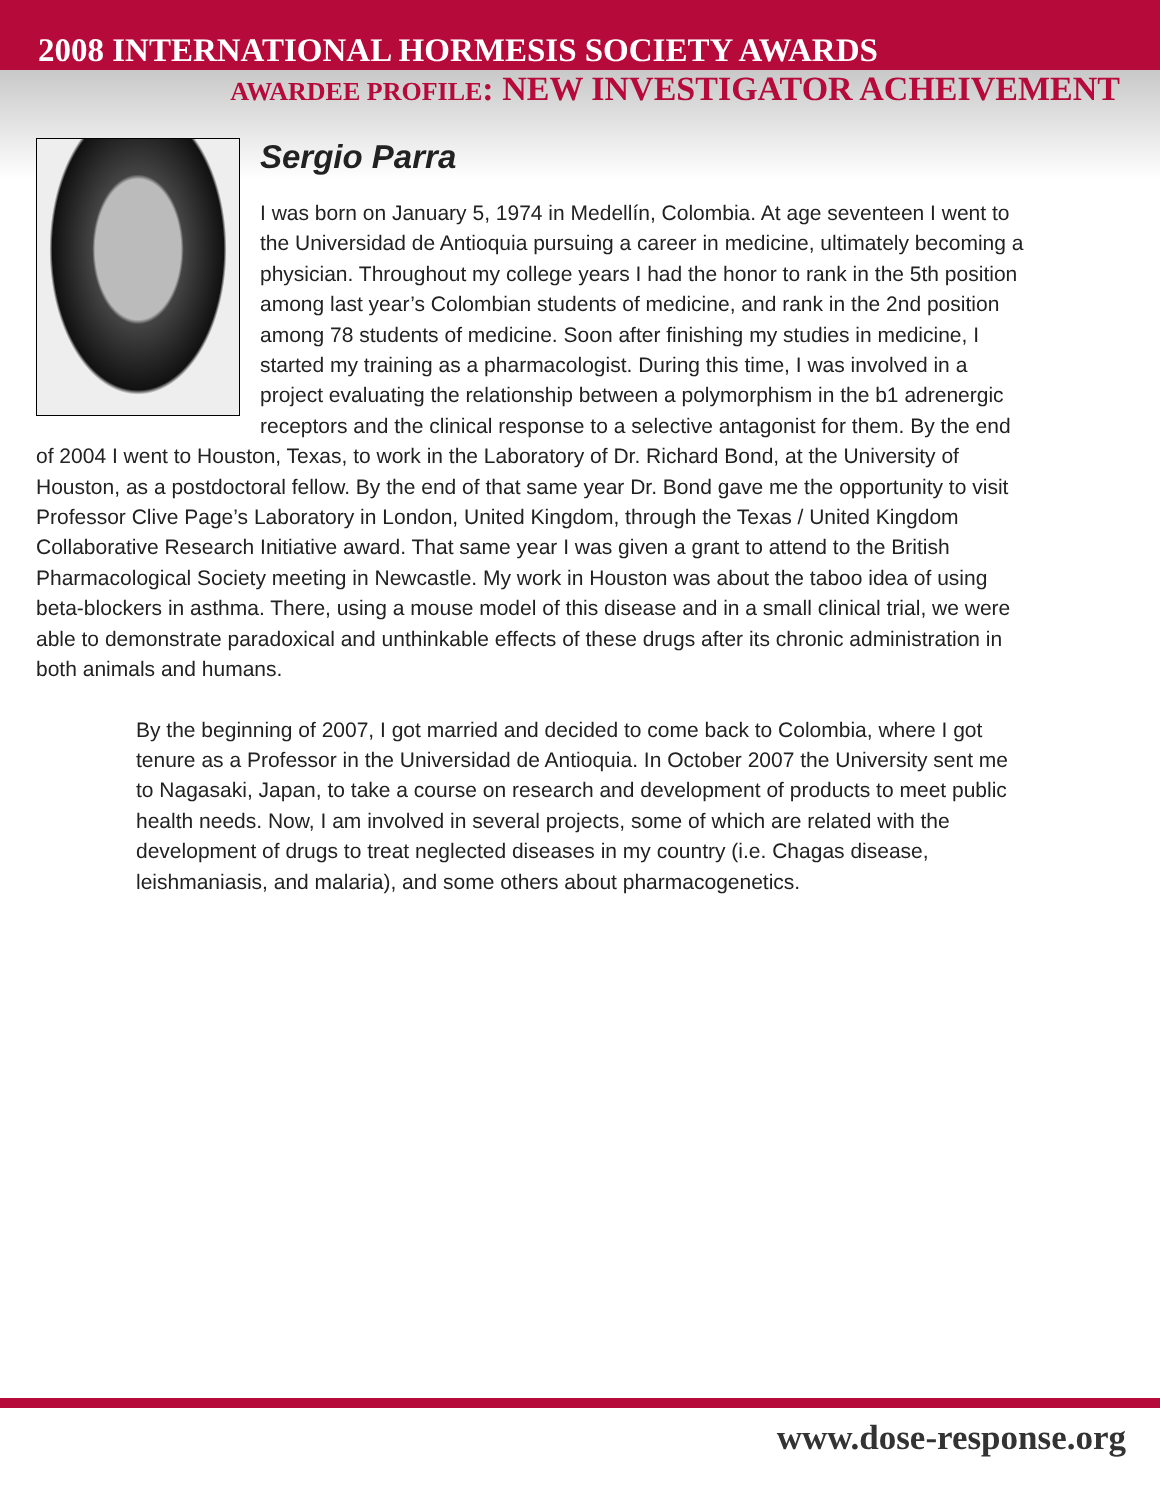2008 INTERNATIONAL HORMESIS SOCIETY AWARDS
AWARDEE PROFILE: NEW INVESTIGATOR ACHEIVEMENT
Sergio Parra
I was born on January 5, 1974 in Medellín, Colombia. At age seventeen I went to the Universidad de Antioquia pursuing a career in medicine, ultimately becoming a physician. Throughout my college years I had the honor to rank in the 5th position among last year’s Colombian students of medicine, and rank in the 2nd position among 78 students of medicine. Soon after finishing my studies in medicine, I started my training as a pharmacologist. During this time, I was involved in a project evaluating the relationship between a polymorphism in the b1 adrenergic receptors and the clinical response to a selective antagonist for them. By the end of 2004 I went to Houston, Texas, to work in the Laboratory of Dr. Richard Bond, at the University of Houston, as a postdoctoral fellow. By the end of that same year Dr. Bond gave me the opportunity to visit Professor Clive Page’s Laboratory in London, United Kingdom, through the Texas / United Kingdom Collaborative Research Initiative award. That same year I was given a grant to attend to the British Pharmacological Society meeting in Newcastle. My work in Houston was about the taboo idea of using beta-blockers in asthma. There, using a mouse model of this disease and in a small clinical trial, we were able to demonstrate paradoxical and unthinkable effects of these drugs after its chronic administration in both animals and humans.
By the beginning of 2007, I got married and decided to come back to Colombia, where I got tenure as a Professor in the Universidad de Antioquia. In October 2007 the University sent me to Nagasaki, Japan, to take a course on research and development of products to meet public health needs. Now, I am involved in several projects, some of which are related with the development of drugs to treat neglected diseases in my country (i.e. Chagas disease, leishmaniasis, and malaria), and some others about pharmacogenetics.
www.dose-response.org